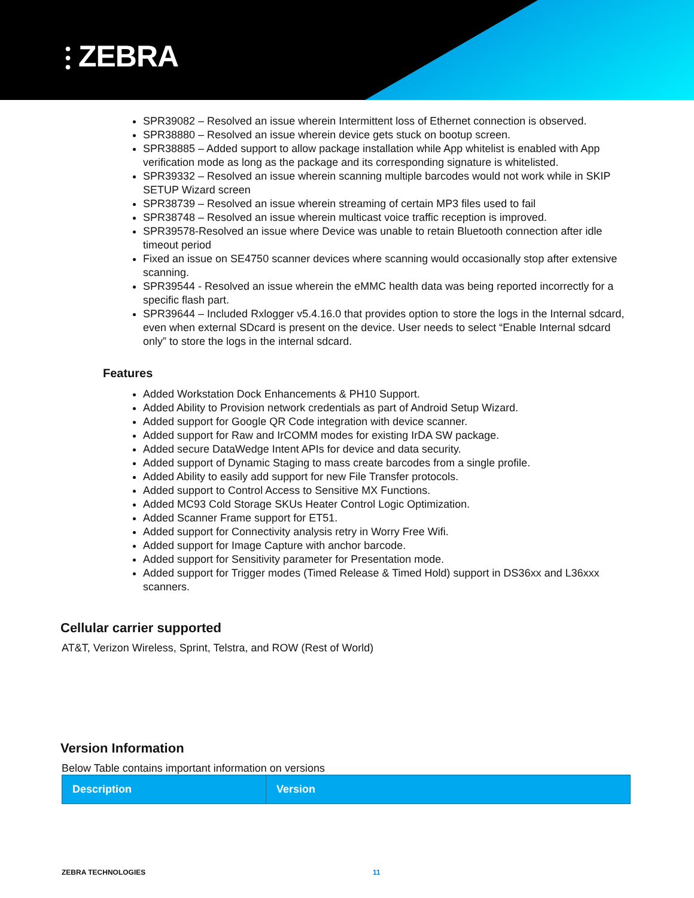⫶ ZEBRA
SPR39082 – Resolved an issue wherein Intermittent loss of Ethernet connection is observed.
SPR38880 – Resolved an issue wherein device gets stuck on bootup screen.
SPR38885 – Added support to allow package installation while App whitelist is enabled with App verification mode as long as the package and its corresponding signature is whitelisted.
SPR39332 – Resolved an issue wherein scanning multiple barcodes would not work while in SKIP SETUP Wizard screen
SPR38739 – Resolved an issue wherein streaming of certain MP3 files used to fail
SPR38748 – Resolved an issue wherein multicast voice traffic reception is improved.
SPR39578-Resolved an issue where Device was unable to retain Bluetooth connection after idle timeout period
Fixed an issue on SE4750 scanner devices where scanning would occasionally stop after extensive scanning.
SPR39544 - Resolved an issue wherein the eMMC health data was being reported incorrectly for a specific flash part.
SPR39644 – Included Rxlogger v5.4.16.0 that provides option to store the logs in the Internal sdcard, even when external SDcard is present on the device. User needs to select “Enable Internal sdcard only” to store the logs in the internal sdcard.
Features
Added Workstation Dock Enhancements & PH10 Support.
Added Ability to Provision network credentials as part of Android Setup Wizard.
Added support for Google QR Code integration with device scanner.
Added support for Raw and IrCOMM modes for existing IrDA SW package.
Added secure DataWedge Intent APIs for device and data security.
Added support of Dynamic Staging to mass create barcodes from a single profile.
Added Ability to easily add support for new File Transfer protocols.
Added support to Control Access to Sensitive MX Functions.
Added MC93 Cold Storage SKUs Heater Control Logic Optimization.
Added Scanner Frame support for ET51.
Added support for Connectivity analysis retry in Worry Free Wifi.
Added support for Image Capture with anchor barcode.
Added support for Sensitivity parameter for Presentation mode.
Added support for Trigger modes (Timed Release & Timed Hold) support in DS36xx and L36xxx scanners.
Cellular carrier supported
AT&T, Verizon Wireless, Sprint, Telstra, and ROW (Rest of World)
Version Information
Below Table contains important information on versions
| Description | Version |
| --- | --- |
ZEBRA TECHNOLOGIES 11